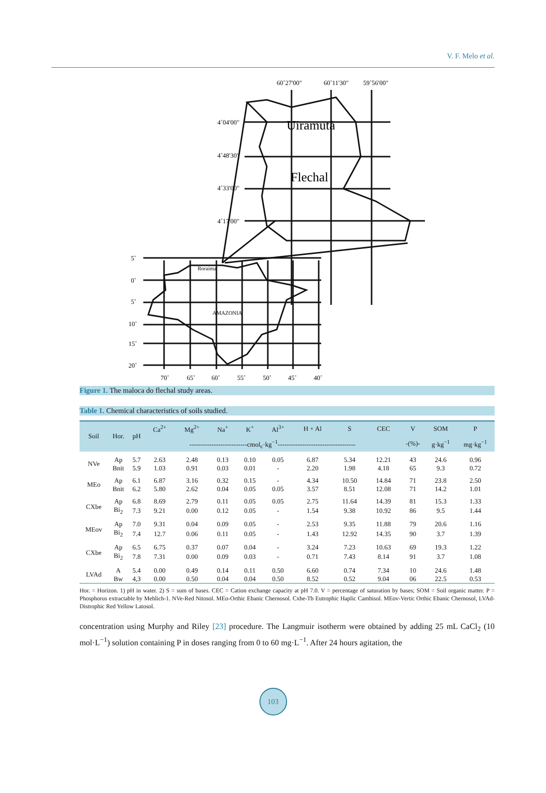V. F. Melo et al.
60˚27'00"
60˚11'30"
59˚56'00"
4˚04'00"
4˚48'30"
4˚33'00"
4˚17'00"
5˚
0˚
5˚
10˚
15˚
20˚
70˚
65˚
60˚
55˚
50˚
45˚
40˚
Roraima
AMAZONIA
Uiramutã
Flechal
Figure 1. The maloca do flechal study areas.
Table 1. Chemical characteristics of soils studied.
| Soil | Hor. | pH | Ca<sup>2+</sup> | Mg<sup>2+</sup> | Na<sup>+</sup> | K<sup>+</sup> | Al<sup>3+</sup> | H + Al | S | CEC | V | SOM | P |
| --- | --- | --- | --- | --- | --- | --- | --- | --- | --- | --- | --- | --- | --- |
| | | | --------------------------cmol<sub>c</sub>·kg<sup>−1</sup>----------------------------------- | | | | | | | | -(%)- | g·kg<sup>−1</sup> | mg·kg<sup>−1</sup> |
| NVe | Ap | 5.7 | 2.63 | 2.48 | 0.13 | 0.10 | 0.05 | 6.87 | 5.34 | 12.21 | 43 | 24.6 | 0.96 |
| | Bnit | 5.9 | 1.03 | 0.91 | 0.03 | 0.01 | - | 2.20 | 1.98 | 4.18 | 65 | 9.3 | 0.72 |
| MEo | Ap | 6.1 | 6.87 | 3.16 | 0.32 | 0.15 | - | 4.34 | 10.50 | 14.84 | 71 | 23.8 | 2.50 |
| | Bnit | 6.2 | 5.80 | 2.62 | 0.04 | 0.05 | 0.05 | 3.57 | 8.51 | 12.08 | 71 | 14.2 | 1.01 |
| CXbe | Ap | 6.8 | 8.69 | 2.79 | 0.11 | 0.05 | 0.05 | 2.75 | 11.64 | 14.39 | 81 | 15.3 | 1.33 |
| | Bi<sub>2</sub> | 7.3 | 9.21 | 0.00 | 0.12 | 0.05 | - | 1.54 | 9.38 | 10.92 | 86 | 9.5 | 1.44 |
| MEov | Ap | 7.0 | 9.31 | 0.04 | 0.09 | 0.05 | - | 2.53 | 9.35 | 11.88 | 79 | 20.6 | 1.16 |
| | Bi<sub>2</sub> | 7.4 | 12.7 | 0.06 | 0.11 | 0.05 | - | 1.43 | 12.92 | 14.35 | 90 | 3.7 | 1.39 |
| CXbe | Ap | 6.5 | 6.75 | 0.37 | 0.07 | 0.04 | - | 3.24 | 7.23 | 10.63 | 69 | 19.3 | 1.22 |
| | Bi<sub>2</sub> | 7.8 | 7.31 | 0.00 | 0.09 | 0.03 | - | 0.71 | 7.43 | 8.14 | 91 | 3.7 | 1.08 |
| LVAd | A | 5.4 | 0.00 | 0.49 | 0.14 | 0.11 | 0.50 | 6.60 | 0.74 | 7.34 | 10 | 24.6 | 1.48 |
| | Bw | 4,3 | 0.00 | 0.50 | 0.04 | 0.04 | 0.50 | 8.52 | 0.52 | 9.04 | 06 | 22.5 | 0.53 |
Hor. = Horizon. 1) pH in water. 2) S = sum of bases. CEC = Cation exchange capacity at pH 7.0. V = percentage of saturation by bases; SOM = Soil organic matter. P = Phosphorus extractable by Mehlich-1. NVe-Red Nitosol. MEo-Orthic Ebanic Chernosol. Cxbe-Tb Eutrophic Haplic Cambisol. MEov-Vertic Orthic Ebanic Chernosol, LVAd-Distrophic Red Yellow Latosol.
concentration using Murphy and Riley [23] procedure. The Langmuir isotherm were obtained by adding 25 mL CaCl<sub>2</sub> (10 mol·L<sup>−1</sup>) solution containing P in doses ranging from 0 to 60 mg·L<sup>−1</sup>. After 24 hours agitation, the
103